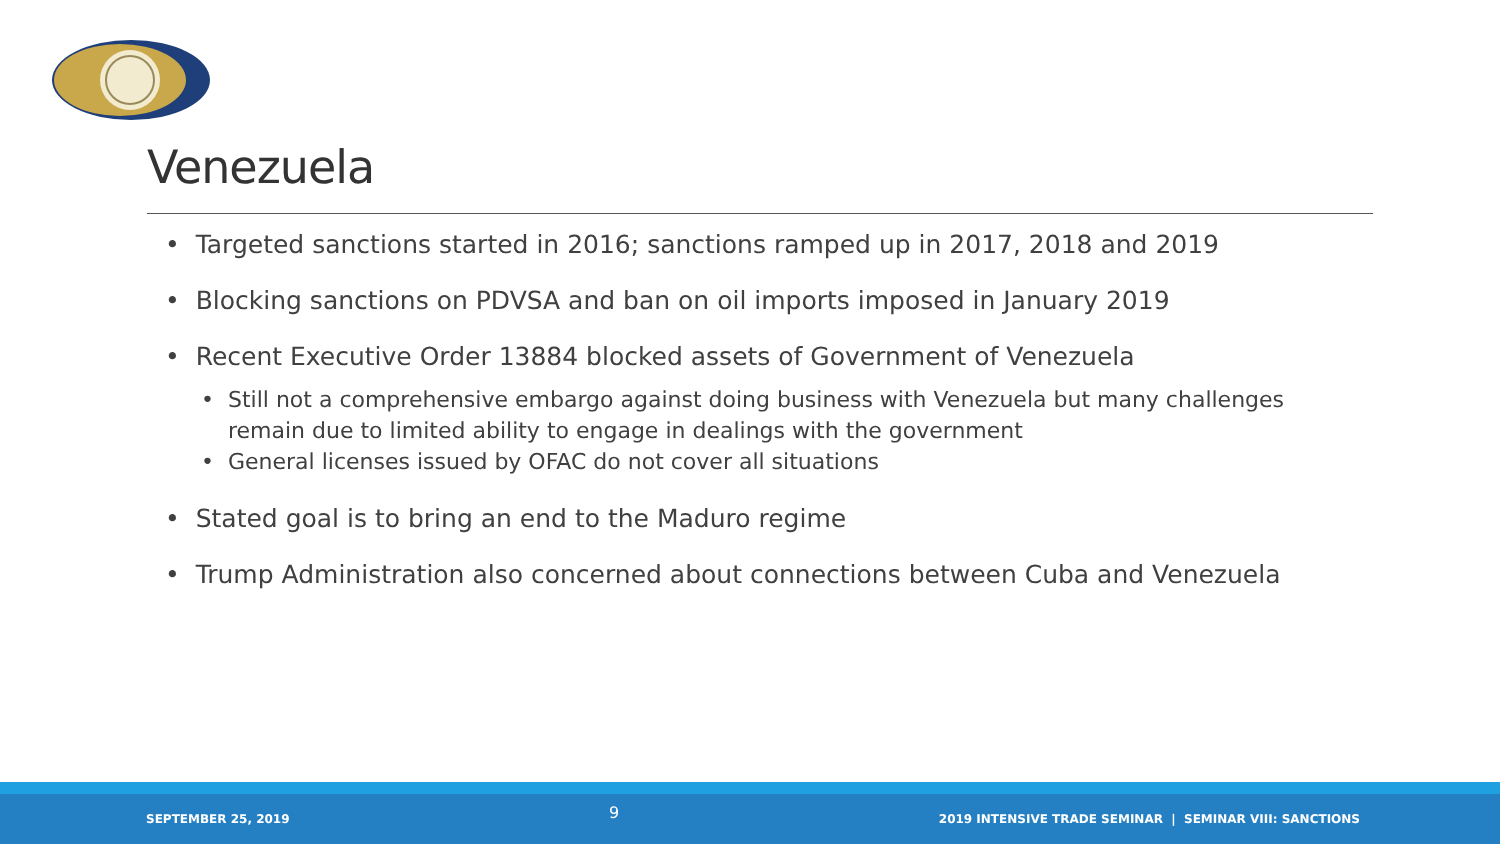Venezuela
• Targeted sanctions started in 2016; sanctions ramped up in 2017, 2018 and 2019
• Blocking sanctions on PDVSA and ban on oil imports imposed in January 2019
• Recent Executive Order 13884 blocked assets of Government of Venezuela
• Still not a comprehensive embargo against doing business with Venezuela but many challenges remain due to limited ability to engage in dealings with the government
• General licenses issued by OFAC do not cover all situations
• Stated goal is to bring an end to the Maduro regime
• Trump Administration also concerned about connections between Cuba and Venezuela
SEPTEMBER 25, 2019 9 2019 INTENSIVE TRADE SEMINAR | SEMINAR VIII: SANCTIONS